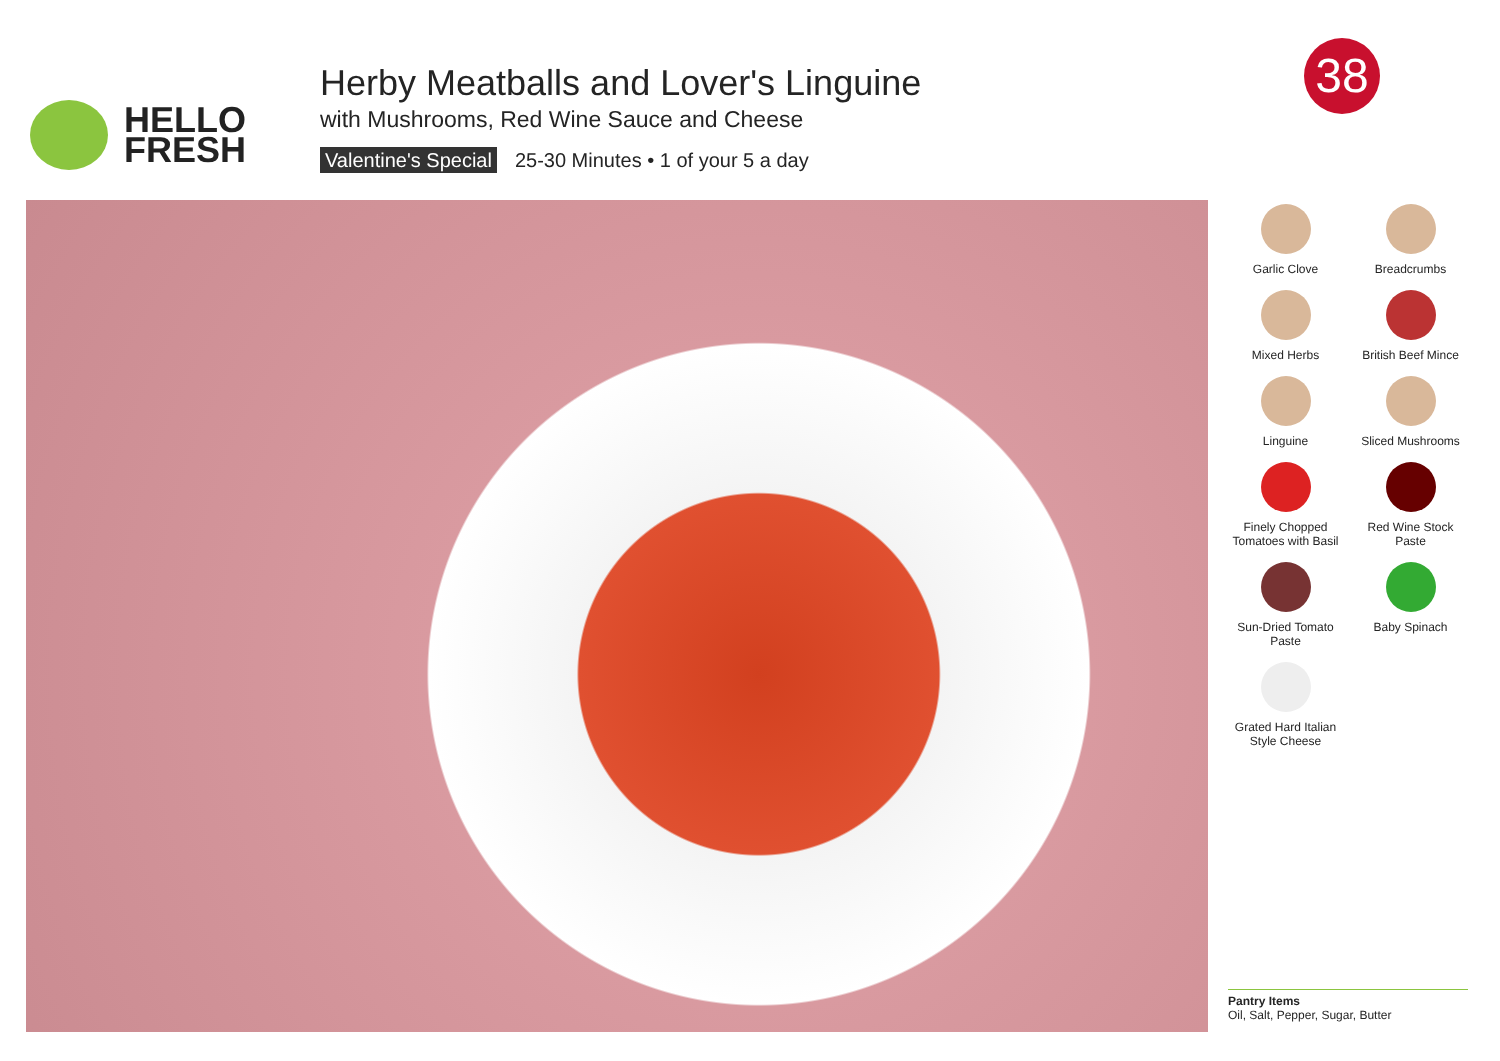HELLO
FRESH
Herby Meatballs and Lover's Linguine
with Mushrooms, Red Wine Sauce and Cheese
Valentine's Special 25-30 Minutes • 1 of your 5 a day
38
Garlic Clove
Breadcrumbs
Mixed Herbs
British Beef Mince
Linguine
Sliced Mushrooms
Finely Chopped Tomatoes with Basil
Red Wine Stock Paste
Sun-Dried Tomato Paste
Baby Spinach
Grated Hard Italian Style Cheese
Pantry Items
Oil, Salt, Pepper, Sugar, Butter